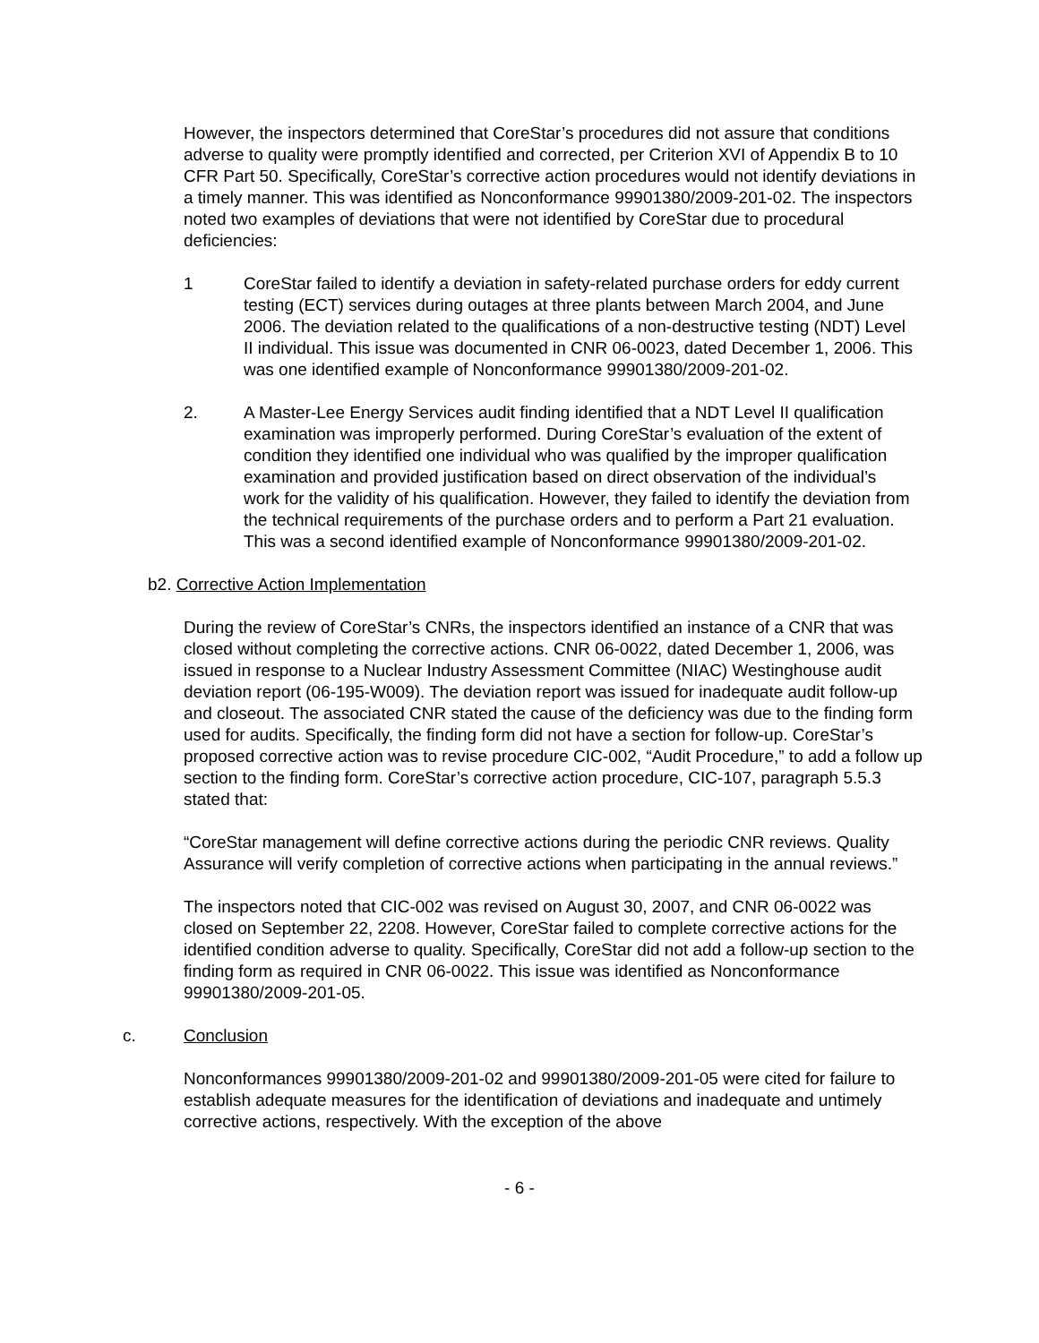However, the inspectors determined that CoreStar’s procedures did not assure that conditions adverse to quality were promptly identified and corrected, per Criterion XVI of Appendix B to 10 CFR Part 50. Specifically, CoreStar’s corrective action procedures would not identify deviations in a timely manner. This was identified as Nonconformance 99901380/2009-201-02. The inspectors noted two examples of deviations that were not identified by CoreStar due to procedural deficiencies:
1 CoreStar failed to identify a deviation in safety-related purchase orders for eddy current testing (ECT) services during outages at three plants between March 2004, and June 2006. The deviation related to the qualifications of a non-destructive testing (NDT) Level II individual. This issue was documented in CNR 06-0023, dated December 1, 2006. This was one identified example of Nonconformance 99901380/2009-201-02.
2. A Master-Lee Energy Services audit finding identified that a NDT Level II qualification examination was improperly performed. During CoreStar’s evaluation of the extent of condition they identified one individual who was qualified by the improper qualification examination and provided justification based on direct observation of the individual’s work for the validity of his qualification. However, they failed to identify the deviation from the technical requirements of the purchase orders and to perform a Part 21 evaluation. This was a second identified example of Nonconformance 99901380/2009-201-02.
b2. Corrective Action Implementation
During the review of CoreStar’s CNRs, the inspectors identified an instance of a CNR that was closed without completing the corrective actions. CNR 06-0022, dated December 1, 2006, was issued in response to a Nuclear Industry Assessment Committee (NIAC) Westinghouse audit deviation report (06-195-W009). The deviation report was issued for inadequate audit follow-up and closeout. The associated CNR stated the cause of the deficiency was due to the finding form used for audits. Specifically, the finding form did not have a section for follow-up. CoreStar’s proposed corrective action was to revise procedure CIC-002, “Audit Procedure,” to add a follow up section to the finding form. CoreStar’s corrective action procedure, CIC-107, paragraph 5.5.3 stated that:
“CoreStar management will define corrective actions during the periodic CNR reviews. Quality Assurance will verify completion of corrective actions when participating in the annual reviews.”
The inspectors noted that CIC-002 was revised on August 30, 2007, and CNR 06-0022 was closed on September 22, 2208. However, CoreStar failed to complete corrective actions for the identified condition adverse to quality. Specifically, CoreStar did not add a follow-up section to the finding form as required in CNR 06-0022. This issue was identified as Nonconformance 99901380/2009-201-05.
c. Conclusion
Nonconformances 99901380/2009-201-02 and 99901380/2009-201-05 were cited for failure to establish adequate measures for the identification of deviations and inadequate and untimely corrective actions, respectively. With the exception of the above
- 6 -